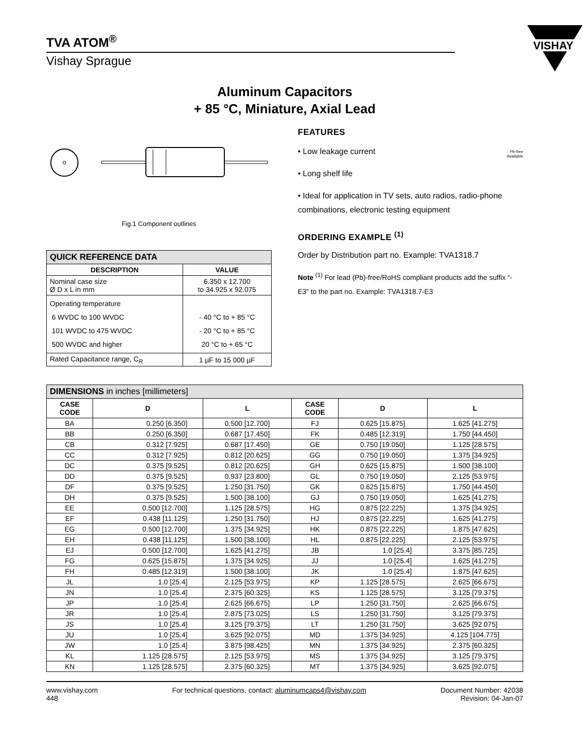VISHAY
TVA ATOM<sup>®</sup>
Vishay Sprague
Aluminum Capacitors
+ 85 °C, Miniature, Axial Lead
Fig.1 Component outlines
| QUICK REFERENCE DATA | |
| --- | --- |
| DESCRIPTION | VALUE |
| Nominal case size Ø D x L in mm | 6.350 x 12.700 to 34.925 x 92.075 |
| Operating temperature 6 WVDC to 100 WVDC 101 WVDC to 475 WVDC 500 WVDC and higher | - 40 °C to + 85 °C - 20 °C to + 85 °C 20 °C to + 65 °C |
| Rated Capacitance range, C<sub>R</sub> | 1 µF to 15 000 µF |
FEATURES
• Low leakage current
• Long shelf life
• Ideal for application in TV sets, auto radios, radio-phone combinations, electronic testing equipment
Pb-free
Available
ORDERING EXAMPLE <sup>(1)</sup>
Order by Distribution part no. Example: TVA1318.7
Note <sup>(1)</sup> For lead (Pb)-free/RoHS compliant products add the suffix “-E3” to the part no. Example: TVA1318.7-E3
| DIMENSIONS in inches [millimeters] | | | | | |
| --- | --- | --- | --- | --- | --- |
| CASE CODE | D | L | CASE CODE | D | L |
| BA | 0.250 [6.350] | 0.500 [12.700] | FJ | 0.625 [15.875] | 1.625 [41.275] |
| BB | 0.250 [6.350] | 0.687 [17.450] | FK | 0.485 [12.319] | 1.750 [44.450] |
| CB | 0.312 [7.925] | 0.687 [17.450] | GE | 0.750 [19.050] | 1.125 [28.575] |
| CC | 0.312 [7.925] | 0.812 [20.625] | GG | 0.750 [19.050] | 1.375 [34.925] |
| DC | 0.375 [9.525] | 0.812 [20.625] | GH | 0.625 [15.875] | 1.500 [38.100] |
| DD | 0.375 [9.525] | 0.937 [23.800] | GL | 0.750 [19.050] | 2.125 [53.975] |
| DF | 0.375 [9.525] | 1.250 [31.750] | GK | 0.625 [15.875] | 1.750 [44.450] |
| DH | 0.375 [9.525] | 1.500 [38.100] | GJ | 0.750 [19.050] | 1.625 [41.275] |
| EE | 0.500 [12.700] | 1.125 [28.575] | HG | 0.875 [22.225] | 1.375 [34.925] |
| EF | 0.438 [11.125] | 1.250 [31.750] | HJ | 0.875 [22.225] | 1.625 [41.275] |
| EG | 0.500 [12.700] | 1.375 [34.925] | HK | 0.875 [22.225] | 1.875 [47.625] |
| EH | 0.438 [11.125] | 1.500 [38.100] | HL | 0.875 [22.225] | 2.125 [53.975] |
| EJ | 0.500 [12.700] | 1.625 [41.275] | JB | 1.0 [25.4] | 3.375 [85.725] |
| FG | 0.625 [15.875] | 1.375 [34.925] | JJ | 1.0 [25.4] | 1.625 [41.275] |
| FH | 0.485 [12.319] | 1.500 [38.100] | JK | 1.0 [25.4] | 1.875 [47.625] |
| JL | 1.0 [25.4] | 2.125 [53.975] | KP | 1.125 [28.575] | 2.625 [66.675] |
| JN | 1.0 [25.4] | 2.375 [60.325] | KS | 1.125 [28.575] | 3.125 [79.375] |
| JP | 1.0 [25.4] | 2.625 [66.675] | LP | 1.250 [31.750] | 2.625 [66.675] |
| JR | 1.0 [25.4] | 2.875 [73.025] | LS | 1.250 [31.750] | 3.125 [79.375] |
| JS | 1.0 [25.4] | 3.125 [79.375] | LT | 1.250 [31.750] | 3.625 [92.075] |
| JU | 1.0 [25.4] | 3.625 [92.075] | MD | 1.375 [34.925] | 4.125 [104.775] |
| JW | 1.0 [25.4] | 3.875 [98.425] | MN | 1.375 [34.925] | 2.375 [60.325] |
| KL | 1.125 [28.575] | 2.125 [53.975] | MS | 1.375 [34.925] | 3.125 [79.375] |
| KN | 1.125 [28.575] | 2.375 [60.325] | MT | 1.375 [34.925] | 3.625 [92.075] |
www.vishay.com
448
For technical questions, contact: aluminumcaps4@vishay.com
Document Number: 42038
Revision: 04-Jan-07